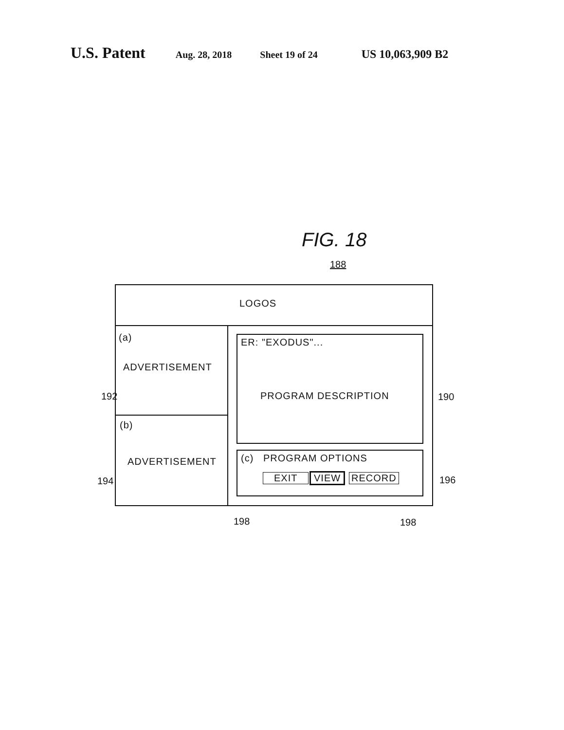U.S. Patent Aug. 28, 2018 Sheet 19 of 24 US 10,063,909 B2
FIG. 18
188
LOGOS
(a)
ADVERTISEMENT
(b)
ADVERTISEMENT
ER: "EXODUS"...
PROGRAM DESCRIPTION
(c) PROGRAM OPTIONS
EXIT VIEW RECORD
192 190
194 196
198 198